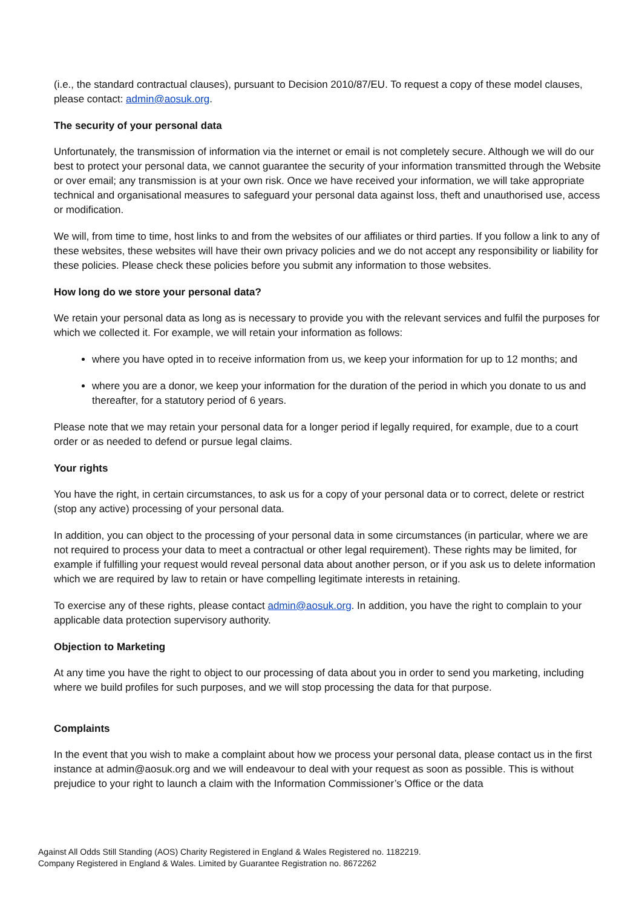(i.e., the standard contractual clauses), pursuant to Decision 2010/87/EU. To request a copy of these model clauses, please contact: admin@aosuk.org.
The security of your personal data
Unfortunately, the transmission of information via the internet or email is not completely secure. Although we will do our best to protect your personal data, we cannot guarantee the security of your information transmitted through the Website or over email; any transmission is at your own risk. Once we have received your information, we will take appropriate technical and organisational measures to safeguard your personal data against loss, theft and unauthorised use, access or modification.
We will, from time to time, host links to and from the websites of our affiliates or third parties. If you follow a link to any of these websites, these websites will have their own privacy policies and we do not accept any responsibility or liability for these policies. Please check these policies before you submit any information to those websites.
How long do we store your personal data?
We retain your personal data as long as is necessary to provide you with the relevant services and fulfil the purposes for which we collected it. For example, we will retain your information as follows:
where you have opted in to receive information from us, we keep your information for up to 12 months; and
where you are a donor, we keep your information for the duration of the period in which you donate to us and thereafter, for a statutory period of 6 years.
Please note that we may retain your personal data for a longer period if legally required, for example, due to a court order or as needed to defend or pursue legal claims.
Your rights
You have the right, in certain circumstances, to ask us for a copy of your personal data or to correct, delete or restrict (stop any active) processing of your personal data.
In addition, you can object to the processing of your personal data in some circumstances (in particular, where we are not required to process your data to meet a contractual or other legal requirement). These rights may be limited, for example if fulfilling your request would reveal personal data about another person, or if you ask us to delete information which we are required by law to retain or have compelling legitimate interests in retaining.
To exercise any of these rights, please contact admin@aosuk.org. In addition, you have the right to complain to your applicable data protection supervisory authority.
Objection to Marketing
At any time you have the right to object to our processing of data about you in order to send you marketing, including where we build profiles for such purposes, and we will stop processing the data for that purpose.
Complaints
In the event that you wish to make a complaint about how we process your personal data, please contact us in the first instance at admin@aosuk.org and we will endeavour to deal with your request as soon as possible. This is without prejudice to your right to launch a claim with the Information Commissioner’s Office or the data
Against All Odds Still Standing (AOS) Charity Registered in England & Wales Registered no. 1182219.
Company Registered in England & Wales. Limited by Guarantee Registration no. 8672262